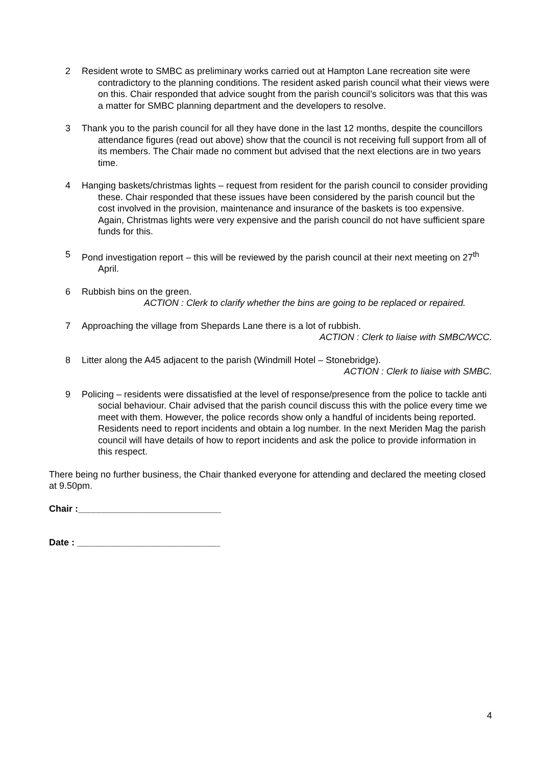2 Resident wrote to SMBC as preliminary works carried out at Hampton Lane recreation site were contradictory to the planning conditions. The resident asked parish council what their views were on this. Chair responded that advice sought from the parish council’s solicitors was that this was a matter for SMBC planning department and the developers to resolve.
3 Thank you to the parish council for all they have done in the last 12 months, despite the councillors attendance figures (read out above) show that the council is not receiving full support from all of its members. The Chair made no comment but advised that the next elections are in two years time.
4 Hanging baskets/christmas lights – request from resident for the parish council to consider providing these. Chair responded that these issues have been considered by the parish council but the cost involved in the provision, maintenance and insurance of the baskets is too expensive. Again, Christmas lights were very expensive and the parish council do not have sufficient spare funds for this.
5 Pond investigation report – this will be reviewed by the parish council at their next meeting on 27<sup>th</sup> April.
6 Rubbish bins on the green.
ACTION : Clerk to clarify whether the bins are going to be replaced or repaired.
7 Approaching the village from Shepards Lane there is a lot of rubbish.
ACTION : Clerk to liaise with SMBC/WCC.
8 Litter along the A45 adjacent to the parish (Windmill Hotel – Stonebridge).
ACTION : Clerk to liaise with SMBC.
9 Policing – residents were dissatisfied at the level of response/presence from the police to tackle anti social behaviour. Chair advised that the parish council discuss this with the police every time we meet with them. However, the police records show only a handful of incidents being reported. Residents need to report incidents and obtain a log number. In the next Meriden Mag the parish council will have details of how to report incidents and ask the police to provide information in this respect.
There being no further business, the Chair thanked everyone for attending and declared the meeting closed at 9.50pm.
Chair :____________________________
Date : ____________________________
4